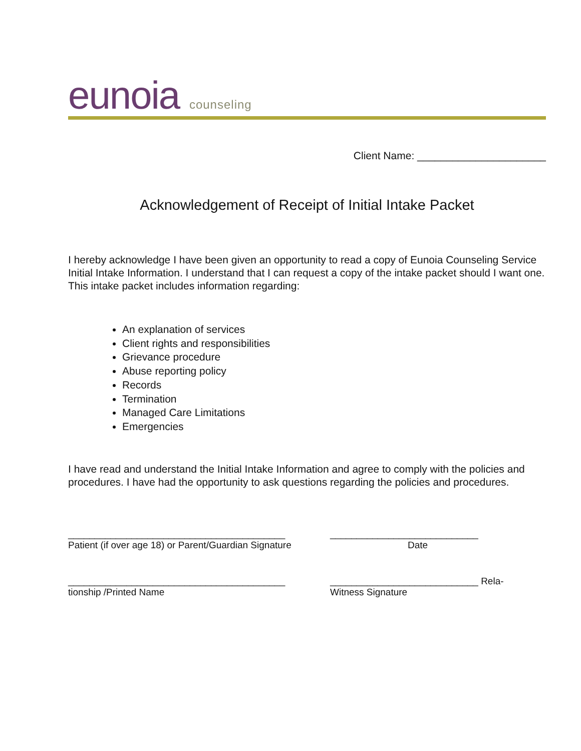eunoia counseling
Client Name: ______________________
Acknowledgement of Receipt of Initial Intake Packet
I hereby acknowledge I have been given an opportunity to read a copy of Eunoia Counseling Service Initial Intake Information. I understand that I can request a copy of the intake packet should I want one. This intake packet includes information regarding:
An explanation of services
Client rights and responsibilities
Grievance procedure
Abuse reporting policy
Records
Termination
Managed Care Limitations
Emergencies
I have read and understand the Initial Intake Information and agree to comply with the policies and procedures. I have had the opportunity to ask questions regarding the policies and procedures.
_________________________________________
Patient (if over age 18) or Parent/Guardian Signature
____________________________
Date
_________________________________________
tionship /Printed Name
____________________________ Rela-
Witness Signature